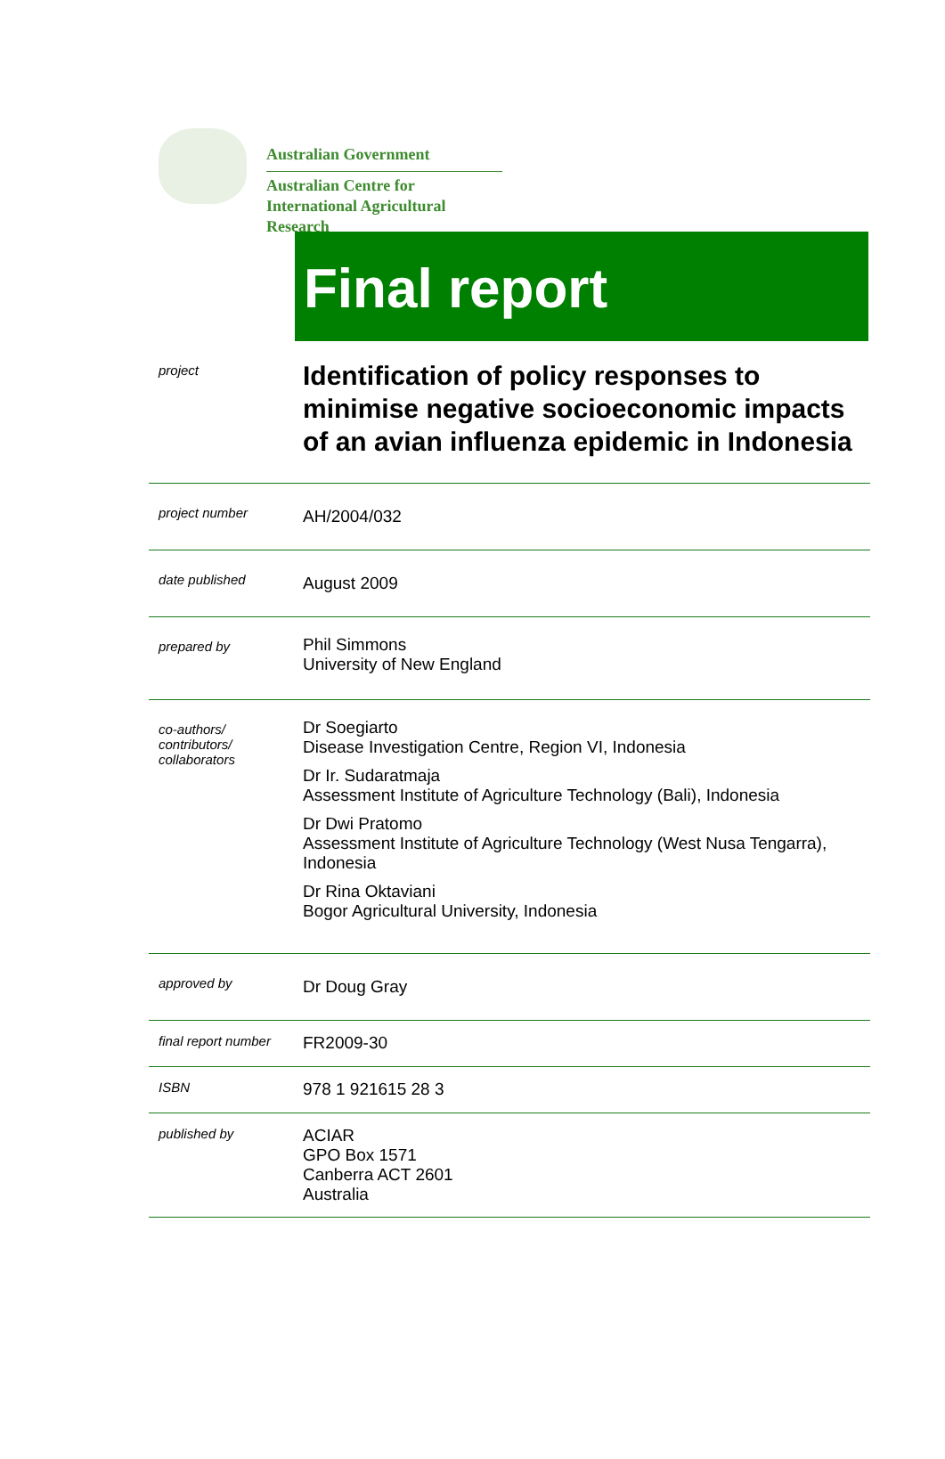Australian Government
Australian Centre for
International Agricultural Research
Final report
| project | Identification of policy responses to minimise negative socioeconomic impacts of an avian influenza epidemic in Indonesia |
| project number | AH/2004/032 |
| date published | August 2009 |
| prepared by | Phil Simmons University of New England |
| co-authors/ contributors/ collaborators | Dr Soegiarto Disease Investigation Centre, Region VI, Indonesia Dr Ir. Sudaratmaja Assessment Institute of Agriculture Technology (Bali), Indonesia Dr Dwi Pratomo Assessment Institute of Agriculture Technology (West Nusa Tengarra), Indonesia Dr Rina Oktaviani Bogor Agricultural University, Indonesia |
| approved by | Dr Doug Gray |
| final report number | FR2009-30 |
| ISBN | 978 1 921615 28 3 |
| published by | ACIAR GPO Box 1571 Canberra ACT 2601 Australia |